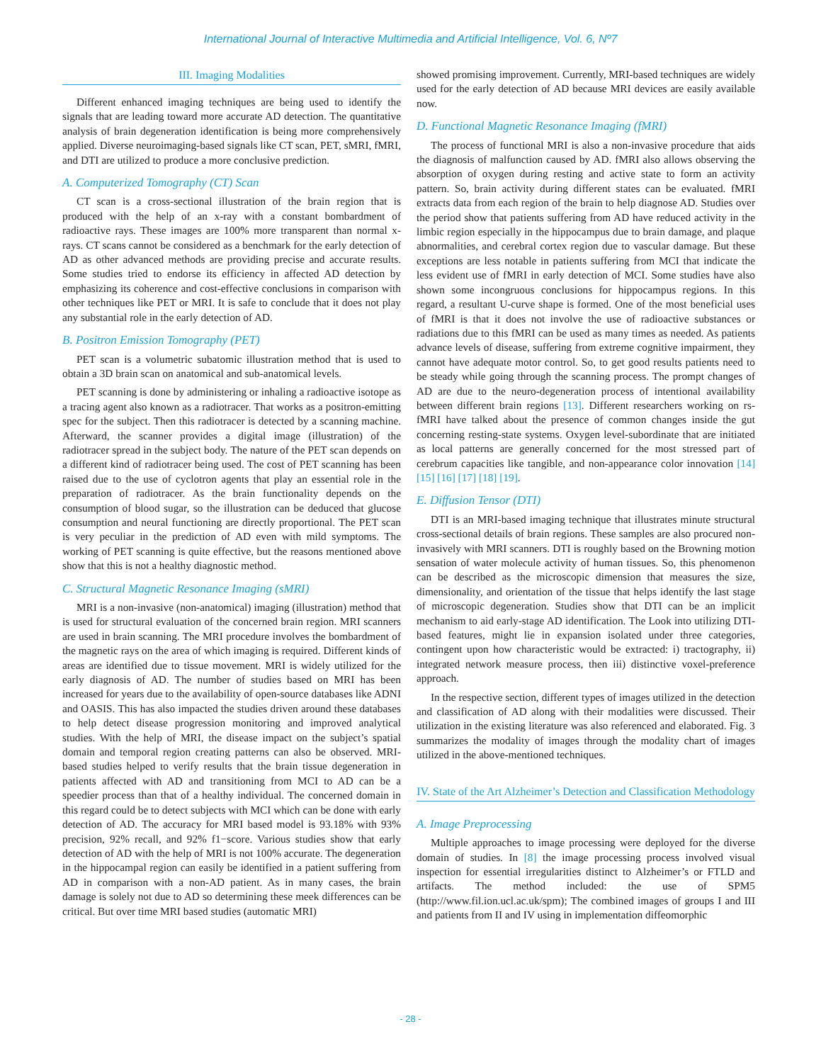International Journal of Interactive Multimedia and Artificial Intelligence, Vol. 6, Nº7
III. Imaging Modalities
Different enhanced imaging techniques are being used to identify the signals that are leading toward more accurate AD detection. The quantitative analysis of brain degeneration identification is being more comprehensively applied. Diverse neuroimaging-based signals like CT scan, PET, sMRI, fMRI, and DTI are utilized to produce a more conclusive prediction.
A. Computerized Tomography (CT) Scan
CT scan is a cross-sectional illustration of the brain region that is produced with the help of an x-ray with a constant bombardment of radioactive rays. These images are 100% more transparent than normal x-rays. CT scans cannot be considered as a benchmark for the early detection of AD as other advanced methods are providing precise and accurate results. Some studies tried to endorse its efficiency in affected AD detection by emphasizing its coherence and cost-effective conclusions in comparison with other techniques like PET or MRI. It is safe to conclude that it does not play any substantial role in the early detection of AD.
B. Positron Emission Tomography (PET)
PET scan is a volumetric subatomic illustration method that is used to obtain a 3D brain scan on anatomical and sub-anatomical levels.
PET scanning is done by administering or inhaling a radioactive isotope as a tracing agent also known as a radiotracer. That works as a positron-emitting spec for the subject. Then this radiotracer is detected by a scanning machine. Afterward, the scanner provides a digital image (illustration) of the radiotracer spread in the subject body. The nature of the PET scan depends on a different kind of radiotracer being used. The cost of PET scanning has been raised due to the use of cyclotron agents that play an essential role in the preparation of radiotracer. As the brain functionality depends on the consumption of blood sugar, so the illustration can be deduced that glucose consumption and neural functioning are directly proportional. The PET scan is very peculiar in the prediction of AD even with mild symptoms. The working of PET scanning is quite effective, but the reasons mentioned above show that this is not a healthy diagnostic method.
C. Structural Magnetic Resonance Imaging (sMRI)
MRI is a non-invasive (non-anatomical) imaging (illustration) method that is used for structural evaluation of the concerned brain region. MRI scanners are used in brain scanning. The MRI procedure involves the bombardment of the magnetic rays on the area of which imaging is required. Different kinds of areas are identified due to tissue movement. MRI is widely utilized for the early diagnosis of AD. The number of studies based on MRI has been increased for years due to the availability of open-source databases like ADNI and OASIS. This has also impacted the studies driven around these databases to help detect disease progression monitoring and improved analytical studies. With the help of MRI, the disease impact on the subject’s spatial domain and temporal region creating patterns can also be observed. MRI-based studies helped to verify results that the brain tissue degeneration in patients affected with AD and transitioning from MCI to AD can be a speedier process than that of a healthy individual. The concerned domain in this regard could be to detect subjects with MCI which can be done with early detection of AD. The accuracy for MRI based model is 93.18% with 93% precision, 92% recall, and 92% f1−score. Various studies show that early detection of AD with the help of MRI is not 100% accurate. The degeneration in the hippocampal region can easily be identified in a patient suffering from AD in comparison with a non-AD patient. As in many cases, the brain damage is solely not due to AD so determining these meek differences can be critical. But over time MRI based studies (automatic MRI)
showed promising improvement. Currently, MRI-based techniques are widely used for the early detection of AD because MRI devices are easily available now.
D. Functional Magnetic Resonance Imaging (fMRI)
The process of functional MRI is also a non-invasive procedure that aids the diagnosis of malfunction caused by AD. fMRI also allows observing the absorption of oxygen during resting and active state to form an activity pattern. So, brain activity during different states can be evaluated. fMRI extracts data from each region of the brain to help diagnose AD. Studies over the period show that patients suffering from AD have reduced activity in the limbic region especially in the hippocampus due to brain damage, and plaque abnormalities, and cerebral cortex region due to vascular damage. But these exceptions are less notable in patients suffering from MCI that indicate the less evident use of fMRI in early detection of MCI. Some studies have also shown some incongruous conclusions for hippocampus regions. In this regard, a resultant U-curve shape is formed. One of the most beneficial uses of fMRI is that it does not involve the use of radioactive substances or radiations due to this fMRI can be used as many times as needed. As patients advance levels of disease, suffering from extreme cognitive impairment, they cannot have adequate motor control. So, to get good results patients need to be steady while going through the scanning process. The prompt changes of AD are due to the neuro-degeneration process of intentional availability between different brain regions [13]. Different researchers working on rs-fMRI have talked about the presence of common changes inside the gut concerning resting-state systems. Oxygen level-subordinate that are initiated as local patterns are generally concerned for the most stressed part of cerebrum capacities like tangible, and non-appearance color innovation [14] [15] [16] [17] [18] [19].
E. Diffusion Tensor (DTI)
DTI is an MRI-based imaging technique that illustrates minute structural cross-sectional details of brain regions. These samples are also procured non-invasively with MRI scanners. DTI is roughly based on the Browning motion sensation of water molecule activity of human tissues. So, this phenomenon can be described as the microscopic dimension that measures the size, dimensionality, and orientation of the tissue that helps identify the last stage of microscopic degeneration. Studies show that DTI can be an implicit mechanism to aid early-stage AD identification. The Look into utilizing DTI-based features, might lie in expansion isolated under three categories, contingent upon how characteristic would be extracted: i) tractography, ii) integrated network measure process, then iii) distinctive voxel-preference approach.
In the respective section, different types of images utilized in the detection and classification of AD along with their modalities were discussed. Their utilization in the existing literature was also referenced and elaborated. Fig. 3 summarizes the modality of images through the modality chart of images utilized in the above-mentioned techniques.
IV. State of the Art Alzheimer’s Detection and Classification Methodology
A. Image Preprocessing
Multiple approaches to image processing were deployed for the diverse domain of studies. In [8] the image processing process involved visual inspection for essential irregularities distinct to Alzheimer’s or FTLD and artifacts. The method included: the use of SPM5 (http://www.fil.ion.ucl.ac.uk/spm); The combined images of groups I and III and patients from II and IV using in implementation diffeomorphic
- 28 -